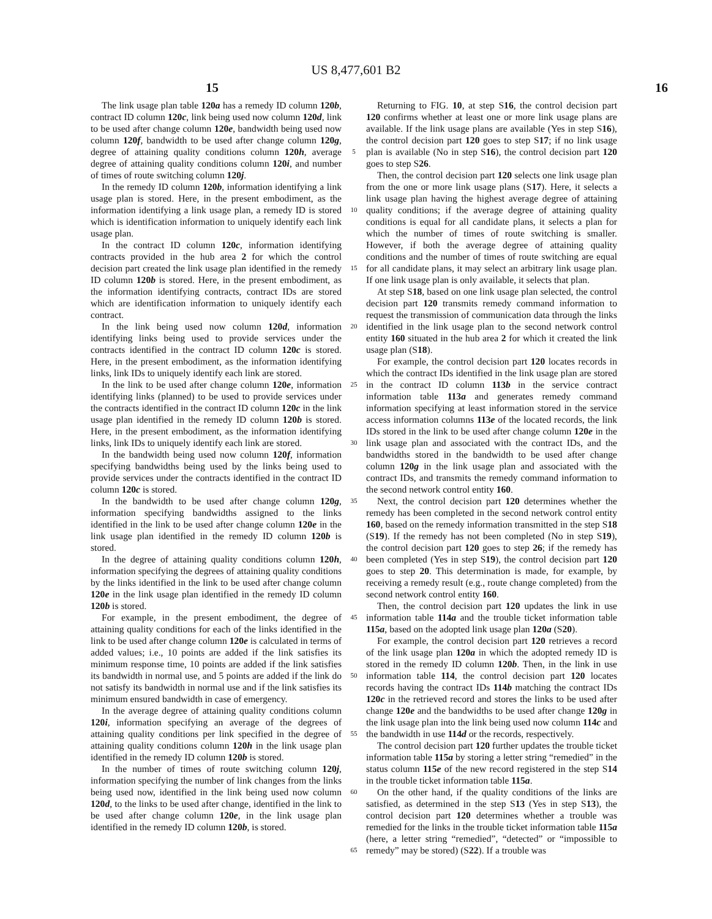US 8,477,601 B2
15 16
The link usage plan table 120a has a remedy ID column 120b, contract ID column 120c, link being used now column 120d, link to be used after change column 120e, bandwidth being used now column 120f, bandwidth to be used after change column 120g, degree of attaining quality conditions column 120h, average degree of attaining quality conditions column 120i, and number of times of route switching column 120j.
In the remedy ID column 120b, information identifying a link usage plan is stored. Here, in the present embodiment, as the information identifying a link usage plan, a remedy ID is stored which is identification information to uniquely identify each link usage plan.
In the contract ID column 120c, information identifying contracts provided in the hub area 2 for which the control decision part created the link usage plan identified in the remedy ID column 120b is stored. Here, in the present embodiment, as the information identifying contracts, contract IDs are stored which are identification information to uniquely identify each contract.
In the link being used now column 120d, information identifying links being used to provide services under the contracts identified in the contract ID column 120c is stored. Here, in the present embodiment, as the information identifying links, link IDs to uniquely identify each link are stored.
In the link to be used after change column 120e, information identifying links (planned) to be used to provide services under the contracts identified in the contract ID column 120c in the link usage plan identified in the remedy ID column 120b is stored. Here, in the present embodiment, as the information identifying links, link IDs to uniquely identify each link are stored.
In the bandwidth being used now column 120f, information specifying bandwidths being used by the links being used to provide services under the contracts identified in the contract ID column 120c is stored.
In the bandwidth to be used after change column 120g, information specifying bandwidths assigned to the links identified in the link to be used after change column 120e in the link usage plan identified in the remedy ID column 120b is stored.
In the degree of attaining quality conditions column 120h, information specifying the degrees of attaining quality conditions by the links identified in the link to be used after change column 120e in the link usage plan identified in the remedy ID column 120b is stored.
For example, in the present embodiment, the degree of attaining quality conditions for each of the links identified in the link to be used after change column 120e is calculated in terms of added values; i.e., 10 points are added if the link satisfies its minimum response time, 10 points are added if the link satisfies its bandwidth in normal use, and 5 points are added if the link do not satisfy its bandwidth in normal use and if the link satisfies its minimum ensured bandwidth in case of emergency.
In the average degree of attaining quality conditions column 120i, information specifying an average of the degrees of attaining quality conditions per link specified in the degree of attaining quality conditions column 120h in the link usage plan identified in the remedy ID column 120b is stored.
In the number of times of route switching column 120j, information specifying the number of link changes from the links being used now, identified in the link being used now column 120d, to the links to be used after change, identified in the link to be used after change column 120e, in the link usage plan identified in the remedy ID column 120b, is stored.
5
10
15
20
25
30
35
40
45
50
55
60
65
Returning to FIG. 10, at step S16, the control decision part 120 confirms whether at least one or more link usage plans are available. If the link usage plans are available (Yes in step S16), the control decision part 120 goes to step S17; if no link usage plan is available (No in step S16), the control decision part 120 goes to step S26.
Then, the control decision part 120 selects one link usage plan from the one or more link usage plans (S17). Here, it selects a link usage plan having the highest average degree of attaining quality conditions; if the average degree of attaining quality conditions is equal for all candidate plans, it selects a plan for which the number of times of route switching is smaller. However, if both the average degree of attaining quality conditions and the number of times of route switching are equal for all candidate plans, it may select an arbitrary link usage plan. If one link usage plan is only available, it selects that plan.
At step S18, based on one link usage plan selected, the control decision part 120 transmits remedy command information to request the transmission of communication data through the links identified in the link usage plan to the second network control entity 160 situated in the hub area 2 for which it created the link usage plan (S18).
For example, the control decision part 120 locates records in which the contract IDs identified in the link usage plan are stored in the contract ID column 113b in the service contract information table 113a and generates remedy command information specifying at least information stored in the service access information columns 113e of the located records, the link IDs stored in the link to be used after change column 120e in the link usage plan and associated with the contract IDs, and the bandwidths stored in the bandwidth to be used after change column 120g in the link usage plan and associated with the contract IDs, and transmits the remedy command information to the second network control entity 160.
Next, the control decision part 120 determines whether the remedy has been completed in the second network control entity 160, based on the remedy information transmitted in the step S18 (S19). If the remedy has not been completed (No in step S19), the control decision part 120 goes to step 26; if the remedy has been completed (Yes in step S19), the control decision part 120 goes to step 20. This determination is made, for example, by receiving a remedy result (e.g., route change completed) from the second network control entity 160.
Then, the control decision part 120 updates the link in use information table 114a and the trouble ticket information table 115a, based on the adopted link usage plan 120a (S20).
For example, the control decision part 120 retrieves a record of the link usage plan 120a in which the adopted remedy ID is stored in the remedy ID column 120b. Then, in the link in use information table 114, the control decision part 120 locates records having the contract IDs 114b matching the contract IDs 120c in the retrieved record and stores the links to be used after change 120e and the bandwidths to be used after change 120g in the link usage plan into the link being used now column 114c and the bandwidth in use 114d or the records, respectively.
The control decision part 120 further updates the trouble ticket information table 115a by storing a letter string “remedied” in the status column 115e of the new record registered in the step S14 in the trouble ticket information table 115a.
On the other hand, if the quality conditions of the links are satisfied, as determined in the step S13 (Yes in step S13), the control decision part 120 determines whether a trouble was remedied for the links in the trouble ticket information table 115a (here, a letter string “remedied”, “detected” or “impossible to remedy” may be stored) (S22). If a trouble was